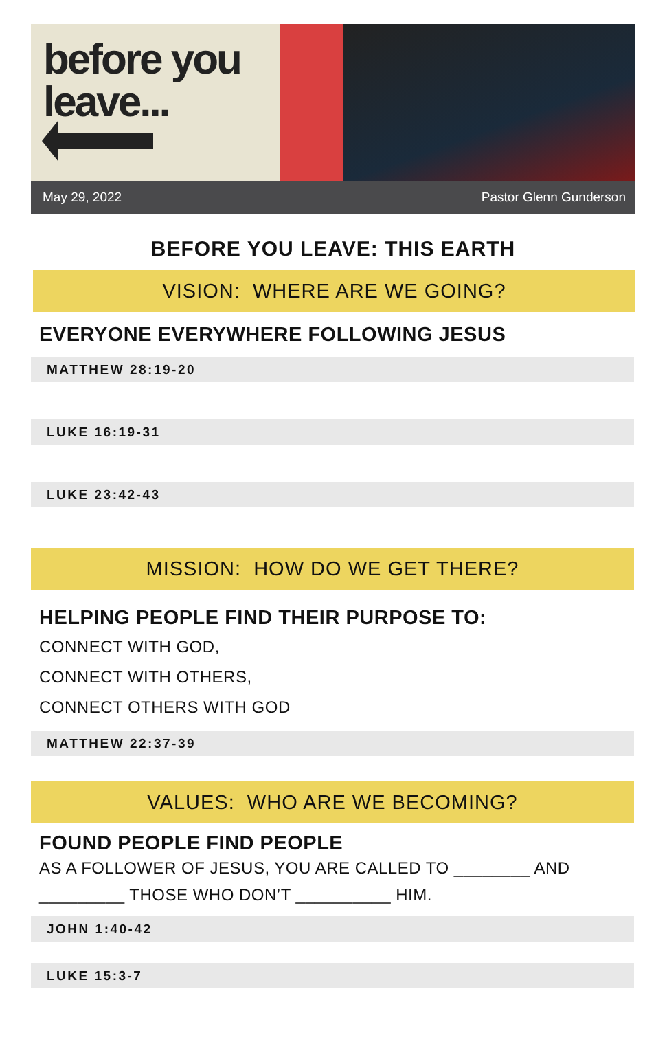before you leave...
May 29, 2022 Pastor Glenn Gunderson
BEFORE YOU LEAVE: THIS EARTH
VISION: WHERE ARE WE GOING?
EVERYONE EVERYWHERE FOLLOWING JESUS
MATTHEW 28:19-20
LUKE 16:19-31
LUKE 23:42-43
MISSION: HOW DO WE GET THERE?
HELPING PEOPLE FIND THEIR PURPOSE TO:
CONNECT WITH GOD,
CONNECT WITH OTHERS,
CONNECT OTHERS WITH GOD
MATTHEW 22:37-39
VALUES: WHO ARE WE BECOMING?
FOUND PEOPLE FIND PEOPLE
AS A FOLLOWER OF JESUS, YOU ARE CALLED TO ________ AND _________ THOSE WHO DON’T __________ HIM.
JOHN 1:40-42
LUKE 15:3-7